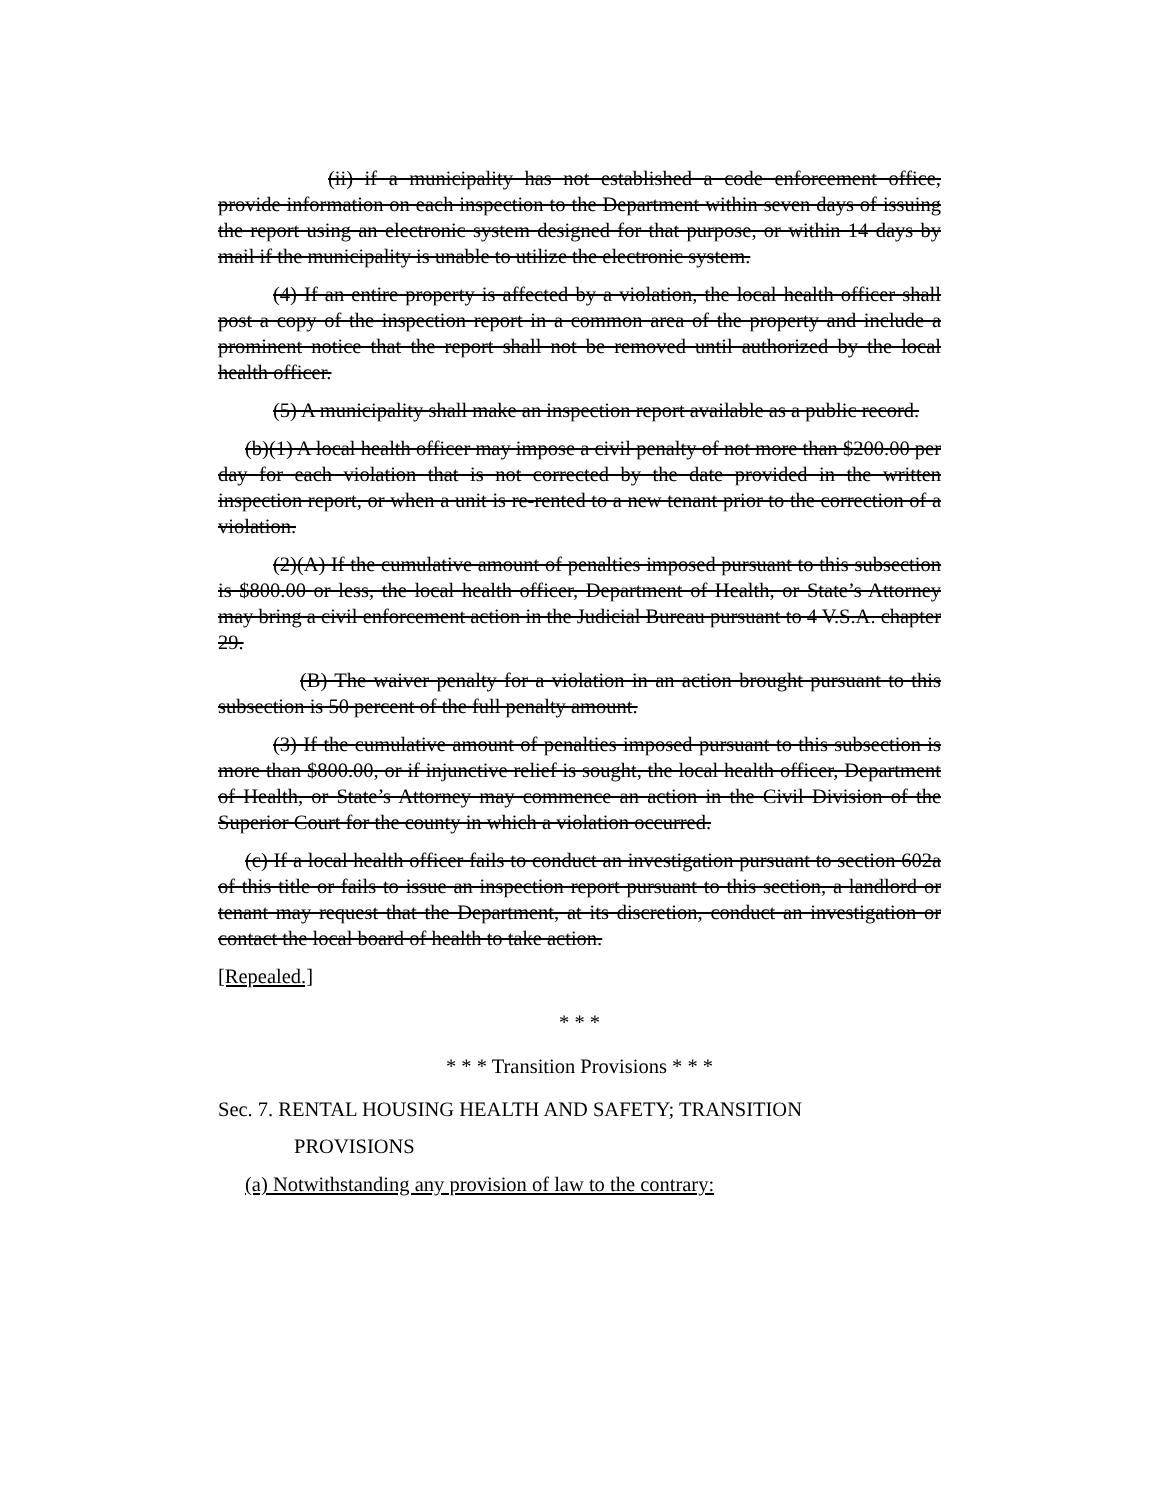(ii) if a municipality has not established a code enforcement office, provide information on each inspection to the Department within seven days of issuing the report using an electronic system designed for that purpose, or within 14 days by mail if the municipality is unable to utilize the electronic system.
(4) If an entire property is affected by a violation, the local health officer shall post a copy of the inspection report in a common area of the property and include a prominent notice that the report shall not be removed until authorized by the local health officer.
(5) A municipality shall make an inspection report available as a public record.
(b)(1) A local health officer may impose a civil penalty of not more than $200.00 per day for each violation that is not corrected by the date provided in the written inspection report, or when a unit is re-rented to a new tenant prior to the correction of a violation.
(2)(A) If the cumulative amount of penalties imposed pursuant to this subsection is $800.00 or less, the local health officer, Department of Health, or State’s Attorney may bring a civil enforcement action in the Judicial Bureau pursuant to 4 V.S.A. chapter 29.
(B) The waiver penalty for a violation in an action brought pursuant to this subsection is 50 percent of the full penalty amount.
(3) If the cumulative amount of penalties imposed pursuant to this subsection is more than $800.00, or if injunctive relief is sought, the local health officer, Department of Health, or State’s Attorney may commence an action in the Civil Division of the Superior Court for the county in which a violation occurred.
(c) If a local health officer fails to conduct an investigation pursuant to section 602a of this title or fails to issue an inspection report pursuant to this section, a landlord or tenant may request that the Department, at its discretion, conduct an investigation or contact the local board of health to take action.
[Repealed.]
* * *
* * * Transition Provisions * * *
Sec. 7. RENTAL HOUSING HEALTH AND SAFETY; TRANSITION
PROVISIONS
(a) Notwithstanding any provision of law to the contrary: